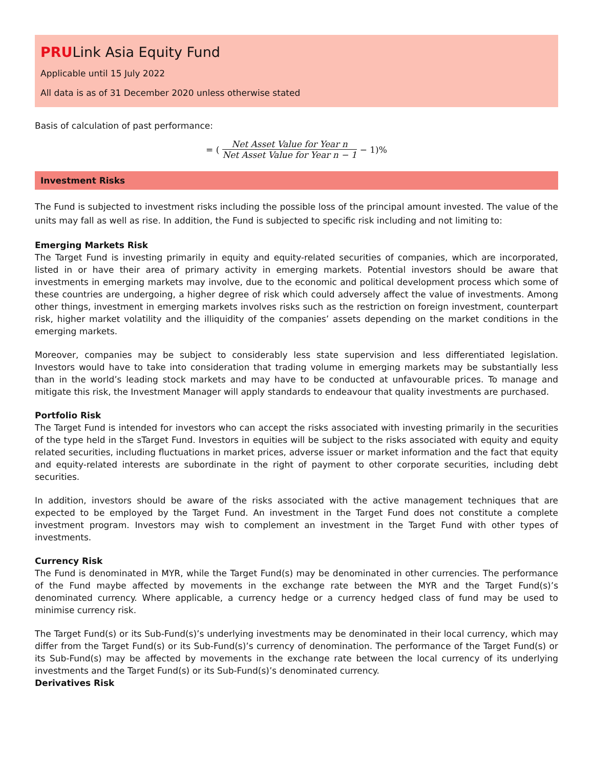PRULink Asia Equity Fund
Applicable until 15 July 2022
All data is as of 31 December 2020 unless otherwise stated
Basis of calculation of past performance:
= (Net Asset Value for Year n Net Asset Value for Year n − 1 − 1)%
Investment Risks
The Fund is subjected to investment risks including the possible loss of the principal amount invested. The value of the units may fall as well as rise. In addition, the Fund is subjected to specific risk including and not limiting to:
Emerging Markets Risk
The Target Fund is investing primarily in equity and equity-related securities of companies, which are incorporated, listed in or have their area of primary activity in emerging markets. Potential investors should be aware that investments in emerging markets may involve, due to the economic and political development process which some of these countries are undergoing, a higher degree of risk which could adversely affect the value of investments. Among other things, investment in emerging markets involves risks such as the restriction on foreign investment, counterpart risk, higher market volatility and the illiquidity of the companies’ assets depending on the market conditions in the emerging markets.
Moreover, companies may be subject to considerably less state supervision and less differentiated legislation. Investors would have to take into consideration that trading volume in emerging markets may be substantially less than in the world’s leading stock markets and may have to be conducted at unfavourable prices. To manage and mitigate this risk, the Investment Manager will apply standards to endeavour that quality investments are purchased.
Portfolio Risk
The Target Fund is intended for investors who can accept the risks associated with investing primarily in the securities of the type held in the sTarget Fund. Investors in equities will be subject to the risks associated with equity and equity related securities, including fluctuations in market prices, adverse issuer or market information and the fact that equity and equity-related interests are subordinate in the right of payment to other corporate securities, including debt securities.
In addition, investors should be aware of the risks associated with the active management techniques that are expected to be employed by the Target Fund. An investment in the Target Fund does not constitute a complete investment program. Investors may wish to complement an investment in the Target Fund with other types of investments.
Currency Risk
The Fund is denominated in MYR, while the Target Fund(s) may be denominated in other currencies. The performance of the Fund maybe affected by movements in the exchange rate between the MYR and the Target Fund(s)’s denominated currency. Where applicable, a currency hedge or a currency hedged class of fund may be used to minimise currency risk.
The Target Fund(s) or its Sub-Fund(s)’s underlying investments may be denominated in their local currency, which may differ from the Target Fund(s) or its Sub-Fund(s)’s currency of denomination. The performance of the Target Fund(s) or its Sub-Fund(s) may be affected by movements in the exchange rate between the local currency of its underlying investments and the Target Fund(s) or its Sub-Fund(s)’s denominated currency.
Derivatives Risk